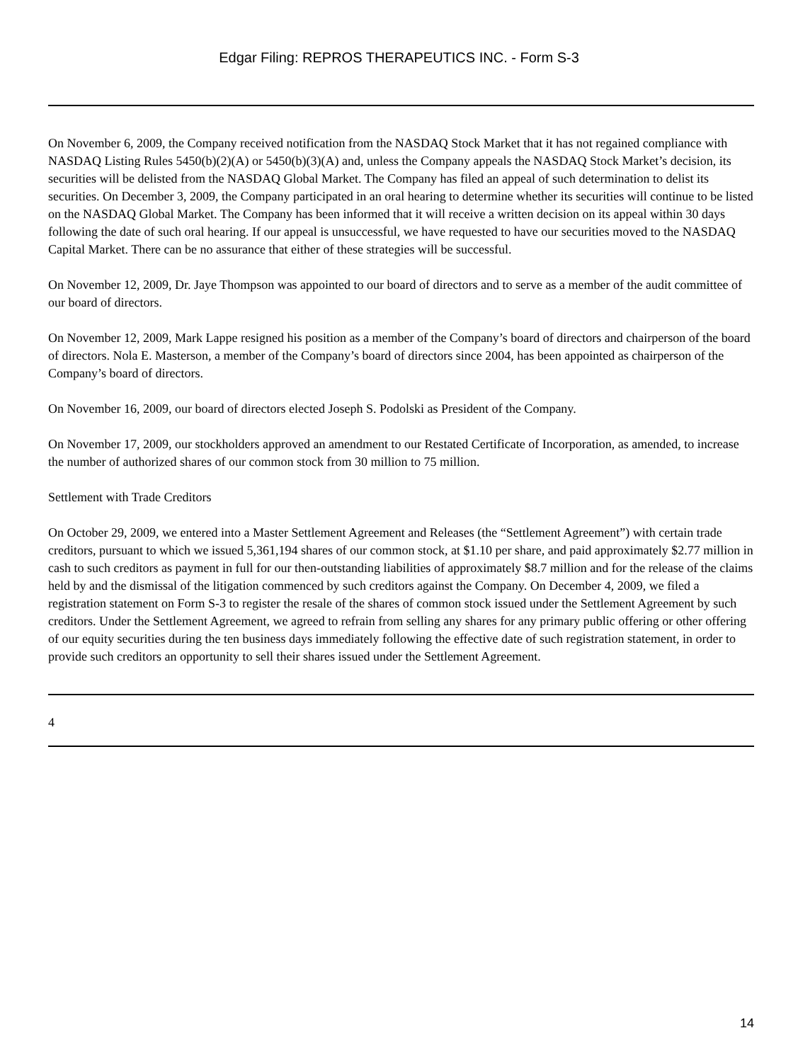Edgar Filing: REPROS THERAPEUTICS INC. - Form S-3
On November 6, 2009, the Company received notification from the NASDAQ Stock Market that it has not regained compliance with NASDAQ Listing Rules 5450(b)(2)(A) or 5450(b)(3)(A) and, unless the Company appeals the NASDAQ Stock Market’s decision, its securities will be delisted from the NASDAQ Global Market. The Company has filed an appeal of such determination to delist its securities. On December 3, 2009, the Company participated in an oral hearing to determine whether its securities will continue to be listed on the NASDAQ Global Market. The Company has been informed that it will receive a written decision on its appeal within 30 days following the date of such oral hearing. If our appeal is unsuccessful, we have requested to have our securities moved to the NASDAQ Capital Market. There can be no assurance that either of these strategies will be successful.
On November 12, 2009, Dr. Jaye Thompson was appointed to our board of directors and to serve as a member of the audit committee of our board of directors.
On November 12, 2009, Mark Lappe resigned his position as a member of the Company’s board of directors and chairperson of the board of directors. Nola E. Masterson, a member of the Company’s board of directors since 2004, has been appointed as chairperson of the Company’s board of directors.
On November 16, 2009, our board of directors elected Joseph S. Podolski as President of the Company.
On November 17, 2009, our stockholders approved an amendment to our Restated Certificate of Incorporation, as amended, to increase the number of authorized shares of our common stock from 30 million to 75 million.
Settlement with Trade Creditors
On October 29, 2009, we entered into a Master Settlement Agreement and Releases (the “Settlement Agreement”) with certain trade creditors, pursuant to which we issued 5,361,194 shares of our common stock, at $1.10 per share, and paid approximately $2.77 million in cash to such creditors as payment in full for our then-outstanding liabilities of approximately $8.7 million and for the release of the claims held by and the dismissal of the litigation commenced by such creditors against the Company. On December 4, 2009, we filed a registration statement on Form S-3 to register the resale of the shares of common stock issued under the Settlement Agreement by such creditors. Under the Settlement Agreement, we agreed to refrain from selling any shares for any primary public offering or other offering of our equity securities during the ten business days immediately following the effective date of such registration statement, in order to provide such creditors an opportunity to sell their shares issued under the Settlement Agreement.
4
14